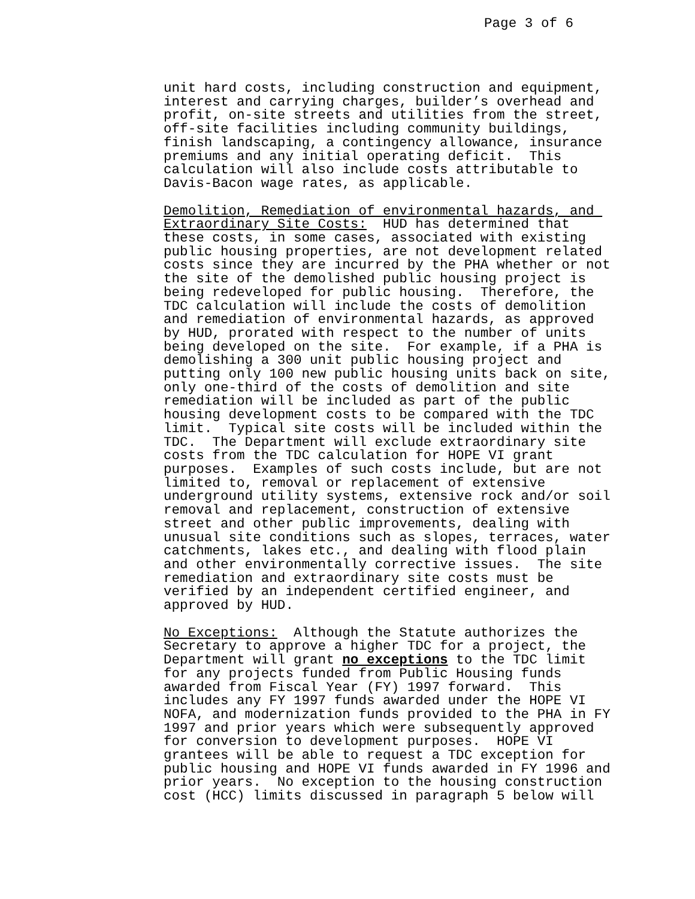Page 3 of 6
unit hard costs, including construction and equipment, interest and carrying charges, builder’s overhead and profit, on-site streets and utilities from the street, off-site facilities including community buildings, finish landscaping, a contingency allowance, insurance premiums and any initial operating deficit. This calculation will also include costs attributable to Davis-Bacon wage rates, as applicable.
Demolition, Remediation of environmental hazards, and Extraordinary Site Costs: HUD has determined that these costs, in some cases, associated with existing public housing properties, are not development related costs since they are incurred by the PHA whether or not the site of the demolished public housing project is being redeveloped for public housing. Therefore, the TDC calculation will include the costs of demolition and remediation of environmental hazards, as approved by HUD, prorated with respect to the number of units being developed on the site. For example, if a PHA is demolishing a 300 unit public housing project and putting only 100 new public housing units back on site, only one-third of the costs of demolition and site remediation will be included as part of the public housing development costs to be compared with the TDC limit. Typical site costs will be included within the TDC. The Department will exclude extraordinary site costs from the TDC calculation for HOPE VI grant purposes. Examples of such costs include, but are not limited to, removal or replacement of extensive underground utility systems, extensive rock and/or soil removal and replacement, construction of extensive street and other public improvements, dealing with unusual site conditions such as slopes, terraces, water catchments, lakes etc., and dealing with flood plain and other environmentally corrective issues. The site remediation and extraordinary site costs must be verified by an independent certified engineer, and approved by HUD.
No Exceptions: Although the Statute authorizes the Secretary to approve a higher TDC for a project, the Department will grant no exceptions to the TDC limit for any projects funded from Public Housing funds awarded from Fiscal Year (FY) 1997 forward. This includes any FY 1997 funds awarded under the HOPE VI NOFA, and modernization funds provided to the PHA in FY 1997 and prior years which were subsequently approved for conversion to development purposes. HOPE VI grantees will be able to request a TDC exception for public housing and HOPE VI funds awarded in FY 1996 and prior years. No exception to the housing construction cost (HCC) limits discussed in paragraph 5 below will